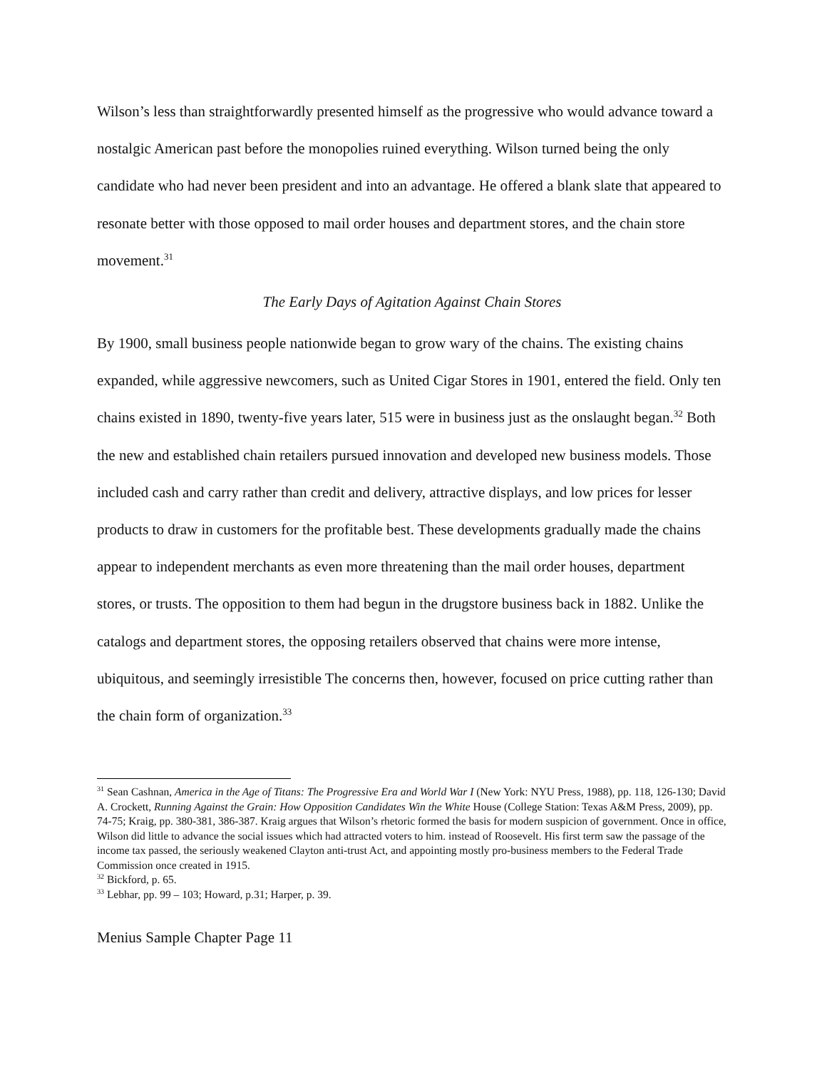Wilson’s less than straightforwardly presented himself as the progressive who would advance toward a nostalgic American past before the monopolies ruined everything. Wilson turned being the only candidate who had never been president and into an advantage. He offered a blank slate that appeared to resonate better with those opposed to mail order houses and department stores, and the chain store movement.<sup>31</sup>
The Early Days of Agitation Against Chain Stores
By 1900, small business people nationwide began to grow wary of the chains. The existing chains expanded, while aggressive newcomers, such as United Cigar Stores in 1901, entered the field. Only ten chains existed in 1890, twenty-five years later, 515 were in business just as the onslaught began.<sup>32</sup> Both the new and established chain retailers pursued innovation and developed new business models. Those included cash and carry rather than credit and delivery, attractive displays, and low prices for lesser products to draw in customers for the profitable best. These developments gradually made the chains appear to independent merchants as even more threatening than the mail order houses, department stores, or trusts. The opposition to them had begun in the drugstore business back in 1882. Unlike the catalogs and department stores, the opposing retailers observed that chains were more intense, ubiquitous, and seemingly irresistible The concerns then, however, focused on price cutting rather than the chain form of organization.<sup>33</sup>
<sup>31</sup> Sean Cashnan, America in the Age of Titans: The Progressive Era and World War I (New York: NYU Press, 1988), pp. 118, 126-130; David A. Crockett, Running Against the Grain: How Opposition Candidates Win the White House (College Station: Texas A&M Press, 2009), pp. 74-75; Kraig, pp. 380-381, 386-387. Kraig argues that Wilson’s rhetoric formed the basis for modern suspicion of government. Once in office, Wilson did little to advance the social issues which had attracted voters to him. instead of Roosevelt. His first term saw the passage of the income tax passed, the seriously weakened Clayton anti-trust Act, and appointing mostly pro-business members to the Federal Trade Commission once created in 1915.
<sup>32</sup> Bickford, p. 65.
<sup>33</sup> Lebhar, pp. 99 – 103; Howard, p.31; Harper, p. 39.
Menius Sample Chapter Page 11